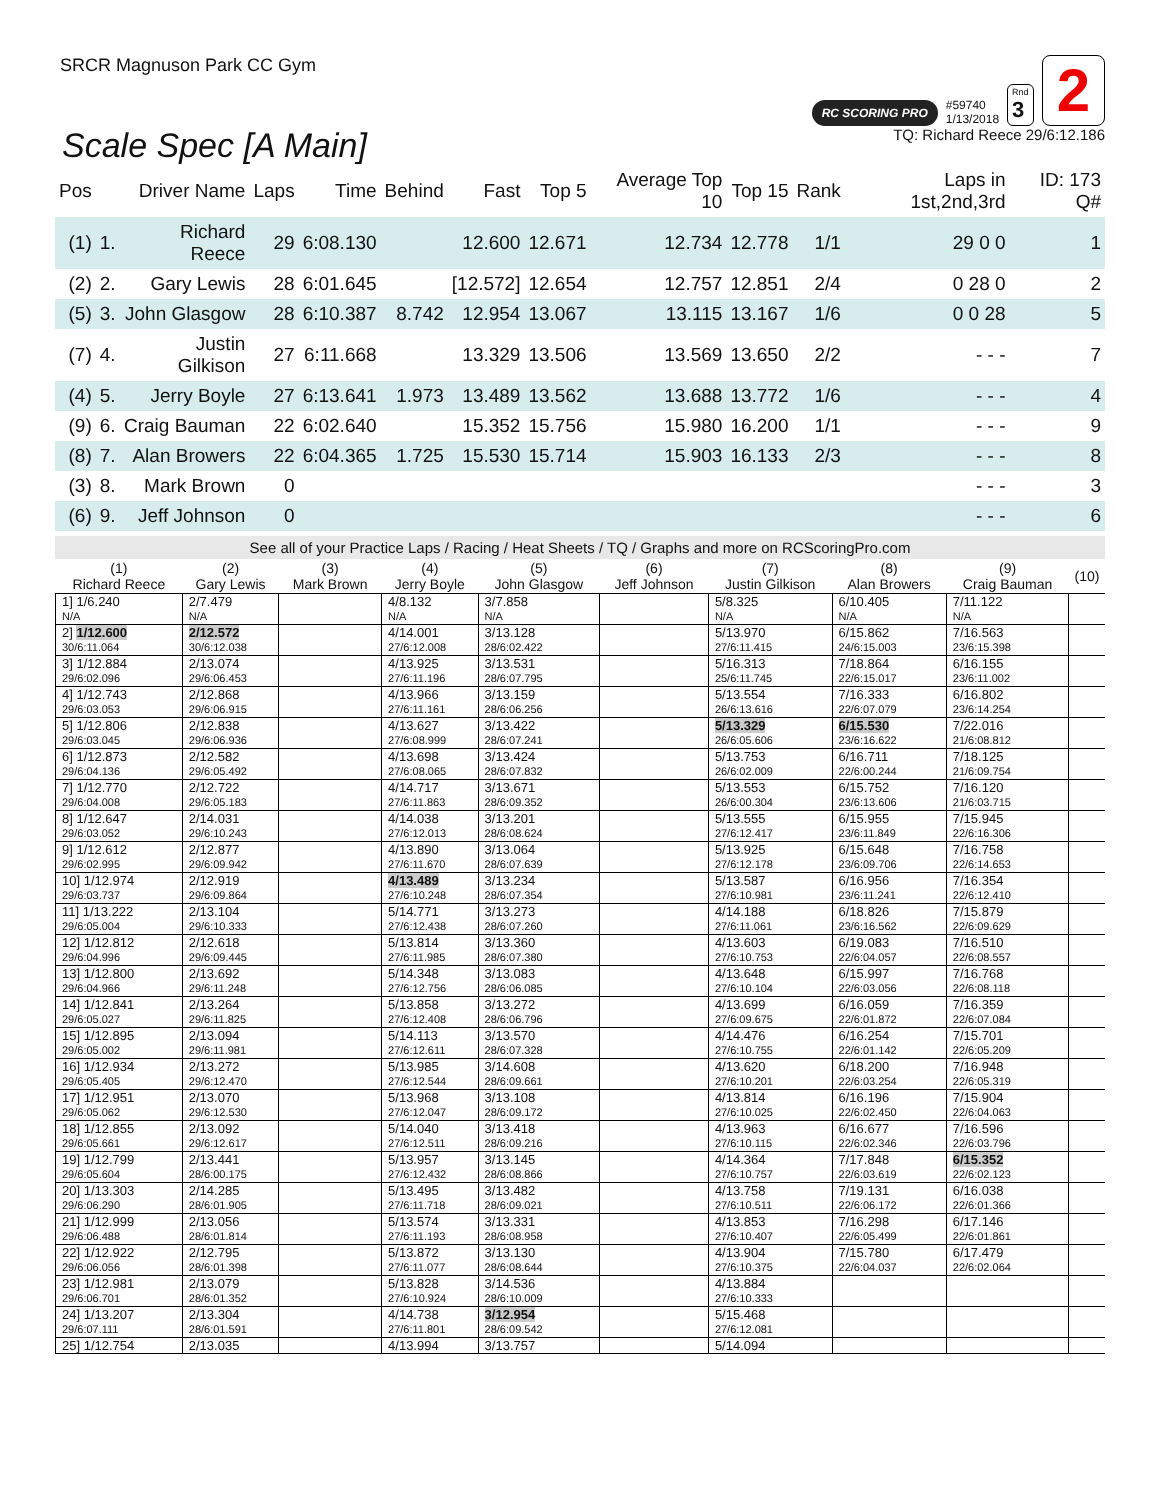SRCR Magnuson Park CC Gym
RC SCORING PRO #59740
1/13/2018 Rnd
3 2
Scale Spec [A Main]
TQ: Richard Reece 29/6:12.186
| Pos | | Driver Name | Laps | Time | Behind | Fast | Top 5 | Average Top 10 | Top 15 | Rank | Laps in 1st,2nd,3rd | ID: 173 Q# |
| --- | --- | --- | --- | --- | --- | --- | --- | --- | --- | --- | --- | --- |
| (1) | 1. | Richard Reece | 29 | 6:08.130 | | 12.600 | 12.671 | 12.734 | 12.778 | 1/1 | 29 0 0 | 1 |
| (2) | 2. | Gary Lewis | 28 | 6:01.645 | | [12.572] | 12.654 | 12.757 | 12.851 | 2/4 | 0 28 0 | 2 |
| (5) | 3. | John Glasgow | 28 | 6:10.387 | 8.742 | 12.954 | 13.067 | 13.115 | 13.167 | 1/6 | 0 0 28 | 5 |
| (7) | 4. | Justin Gilkison | 27 | 6:11.668 | | 13.329 | 13.506 | 13.569 | 13.650 | 2/2 | - - - | 7 |
| (4) | 5. | Jerry Boyle | 27 | 6:13.641 | 1.973 | 13.489 | 13.562 | 13.688 | 13.772 | 1/6 | - - - | 4 |
| (9) | 6. | Craig Bauman | 22 | 6:02.640 | | 15.352 | 15.756 | 15.980 | 16.200 | 1/1 | - - - | 9 |
| (8) | 7. | Alan Browers | 22 | 6:04.365 | 1.725 | 15.530 | 15.714 | 15.903 | 16.133 | 2/3 | - - - | 8 |
| (3) | 8. | Mark Brown | 0 | | | | | | | | - - - | 3 |
| (6) | 9. | Jeff Johnson | 0 | | | | | | | | - - - | 6 |
See all of your Practice Laps / Racing / Heat Sheets / TQ / Graphs and more on RCScoringPro.com
| (1) Richard Reece | (2) Gary Lewis | (3) Mark Brown | (4) Jerry Boyle | (5) John Glasgow | (6) Jeff Johnson | (7) Justin Gilkison | (8) Alan Browers | (9) Craig Bauman | (10) |
| --- | --- | --- | --- | --- | --- | --- | --- | --- | --- |
| 1] 1/6.240 N/A | 2/7.479 N/A | | 4/8.132 N/A | 3/7.858 N/A | | 5/8.325 N/A | 6/10.405 N/A | 7/11.122 N/A | |
| 2] 1/12.600 30/6:11.064 | 2/12.572 30/6:12.038 | | 4/14.001 27/6:12.008 | 3/13.128 28/6:02.422 | | 5/13.970 27/6:11.415 | 6/15.862 24/6:15.003 | 7/16.563 23/6:15.398 | |
| 3] 1/12.884 29/6:02.096 | 2/13.074 29/6:06.453 | | 4/13.925 27/6:11.196 | 3/13.531 28/6:07.795 | | 5/16.313 25/6:11.745 | 7/18.864 22/6:15.017 | 6/16.155 23/6:11.002 | |
| 4] 1/12.743 29/6:03.053 | 2/12.868 29/6:06.915 | | 4/13.966 27/6:11.161 | 3/13.159 28/6:06.256 | | 5/13.554 26/6:13.616 | 7/16.333 22/6:07.079 | 6/16.802 23/6:14.254 | |
| 5] 1/12.806 29/6:03.045 | 2/12.838 29/6:06.936 | | 4/13.627 27/6:08.999 | 3/13.422 28/6:07.241 | | 5/13.329 26/6:05.606 | 6/15.530 23/6:16.622 | 7/22.016 21/6:08.812 | |
| 6] 1/12.873 29/6:04.136 | 2/12.582 29/6:05.492 | | 4/13.698 27/6:08.065 | 3/13.424 28/6:07.832 | | 5/13.753 26/6:02.009 | 6/16.711 22/6:00.244 | 7/18.125 21/6:09.754 | |
| 7] 1/12.770 29/6:04.008 | 2/12.722 29/6:05.183 | | 4/14.717 27/6:11.863 | 3/13.671 28/6:09.352 | | 5/13.553 26/6:00.304 | 6/15.752 23/6:13.606 | 7/16.120 21/6:03.715 | |
| 8] 1/12.647 29/6:03.052 | 2/14.031 29/6:10.243 | | 4/14.038 27/6:12.013 | 3/13.201 28/6:08.624 | | 5/13.555 27/6:12.417 | 6/15.955 23/6:11.849 | 7/15.945 22/6:16.306 | |
| 9] 1/12.612 29/6:02.995 | 2/12.877 29/6:09.942 | | 4/13.890 27/6:11.670 | 3/13.064 28/6:07.639 | | 5/13.925 27/6:12.178 | 6/15.648 23/6:09.706 | 7/16.758 22/6:14.653 | |
| 10] 1/12.974 29/6:03.737 | 2/12.919 29/6:09.864 | | 4/13.489 27/6:10.248 | 3/13.234 28/6:07.354 | | 5/13.587 27/6:10.981 | 6/16.956 23/6:11.241 | 7/16.354 22/6:12.410 | |
| 11] 1/13.222 29/6:05.004 | 2/13.104 29/6:10.333 | | 5/14.771 27/6:12.438 | 3/13.273 28/6:07.260 | | 4/14.188 27/6:11.061 | 6/18.826 23/6:16.562 | 7/15.879 22/6:09.629 | |
| 12] 1/12.812 29/6:04.996 | 2/12.618 29/6:09.445 | | 5/13.814 27/6:11.985 | 3/13.360 28/6:07.380 | | 4/13.603 27/6:10.753 | 6/19.083 22/6:04.057 | 7/16.510 22/6:08.557 | |
| 13] 1/12.800 29/6:04.966 | 2/13.692 29/6:11.248 | | 5/14.348 27/6:12.756 | 3/13.083 28/6:06.085 | | 4/13.648 27/6:10.104 | 6/15.997 22/6:03.056 | 7/16.768 22/6:08.118 | |
| 14] 1/12.841 29/6:05.027 | 2/13.264 29/6:11.825 | | 5/13.858 27/6:12.408 | 3/13.272 28/6:06.796 | | 4/13.699 27/6:09.675 | 6/16.059 22/6:01.872 | 7/16.359 22/6:07.084 | |
| 15] 1/12.895 29/6:05.002 | 2/13.094 29/6:11.981 | | 5/14.113 27/6:12.611 | 3/13.570 28/6:07.328 | | 4/14.476 27/6:10.755 | 6/16.254 22/6:01.142 | 7/15.701 22/6:05.209 | |
| 16] 1/12.934 29/6:05.405 | 2/13.272 29/6:12.470 | | 5/13.985 27/6:12.544 | 3/14.608 28/6:09.661 | | 4/13.620 27/6:10.201 | 6/18.200 22/6:03.254 | 7/16.948 22/6:05.319 | |
| 17] 1/12.951 29/6:05.062 | 2/13.070 29/6:12.530 | | 5/13.968 27/6:12.047 | 3/13.108 28/6:09.172 | | 4/13.814 27/6:10.025 | 6/16.196 22/6:02.450 | 7/15.904 22/6:04.063 | |
| 18] 1/12.855 29/6:05.661 | 2/13.092 29/6:12.617 | | 5/14.040 27/6:12.511 | 3/13.418 28/6:09.216 | | 4/13.963 27/6:10.115 | 6/16.677 22/6:02.346 | 7/16.596 22/6:03.796 | |
| 19] 1/12.799 29/6:05.604 | 2/13.441 28/6:00.175 | | 5/13.957 27/6:12.432 | 3/13.145 28/6:08.866 | | 4/14.364 27/6:10.757 | 7/17.848 22/6:03.619 | 6/15.352 22/6:02.123 | |
| 20] 1/13.303 29/6:06.290 | 2/14.285 28/6:01.905 | | 5/13.495 27/6:11.718 | 3/13.482 28/6:09.021 | | 4/13.758 27/6:10.511 | 7/19.131 22/6:06.172 | 6/16.038 22/6:01.366 | |
| 21] 1/12.999 29/6:06.488 | 2/13.056 28/6:01.814 | | 5/13.574 27/6:11.193 | 3/13.331 28/6:08.958 | | 4/13.853 27/6:10.407 | 7/16.298 22/6:05.499 | 6/17.146 22/6:01.861 | |
| 22] 1/12.922 29/6:06.056 | 2/12.795 28/6:01.398 | | 5/13.872 27/6:11.077 | 3/13.130 28/6:08.644 | | 4/13.904 27/6:10.375 | 7/15.780 22/6:04.037 | 6/17.479 22/6:02.064 | |
| 23] 1/12.981 29/6:06.701 | 2/13.079 28/6:01.352 | | 5/13.828 27/6:10.924 | 3/14.536 28/6:10.009 | | 4/13.884 27/6:10.333 | | | |
| 24] 1/13.207 29/6:07.111 | 2/13.304 28/6:01.591 | | 4/14.738 27/6:11.801 | 3/12.954 28/6:09.542 | | 5/15.468 27/6:12.081 | | | |
| 25] 1/12.754 | 2/13.035 | | 4/13.994 | 3/13.757 | | 5/14.094 | | | |